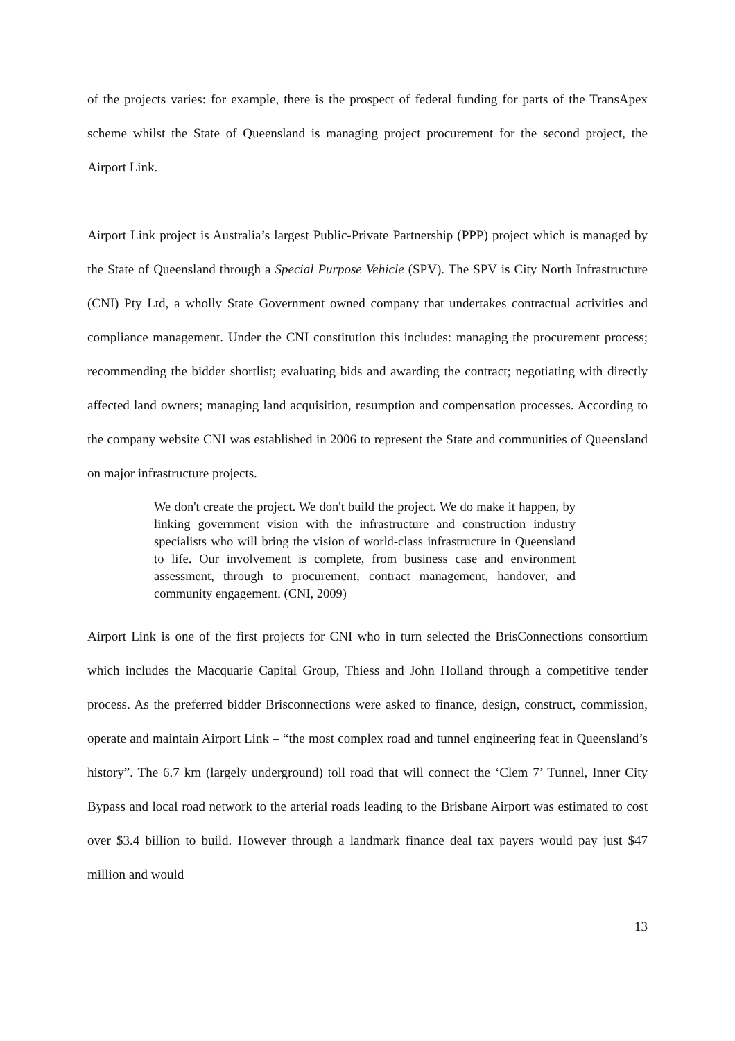of the projects varies: for example, there is the prospect of federal funding for parts of the TransApex scheme whilst the State of Queensland is managing project procurement for the second project, the Airport Link.
Airport Link project is Australia’s largest Public-Private Partnership (PPP) project which is managed by the State of Queensland through a Special Purpose Vehicle (SPV). The SPV is City North Infrastructure (CNI) Pty Ltd, a wholly State Government owned company that undertakes contractual activities and compliance management. Under the CNI constitution this includes: managing the procurement process; recommending the bidder shortlist; evaluating bids and awarding the contract; negotiating with directly affected land owners; managing land acquisition, resumption and compensation processes. According to the company website CNI was established in 2006 to represent the State and communities of Queensland on major infrastructure projects.
We don't create the project. We don't build the project. We do make it happen, by linking government vision with the infrastructure and construction industry specialists who will bring the vision of world-class infrastructure in Queensland to life. Our involvement is complete, from business case and environment assessment, through to procurement, contract management, handover, and community engagement. (CNI, 2009)
Airport Link is one of the first projects for CNI who in turn selected the BrisConnections consortium which includes the Macquarie Capital Group, Thiess and John Holland through a competitive tender process. As the preferred bidder Brisconnections were asked to finance, design, construct, commission, operate and maintain Airport Link – “the most complex road and tunnel engineering feat in Queensland’s history”. The 6.7 km (largely underground) toll road that will connect the ‘Clem 7’ Tunnel, Inner City Bypass and local road network to the arterial roads leading to the Brisbane Airport was estimated to cost over $3.4 billion to build. However through a landmark finance deal tax payers would pay just $47 million and would
13